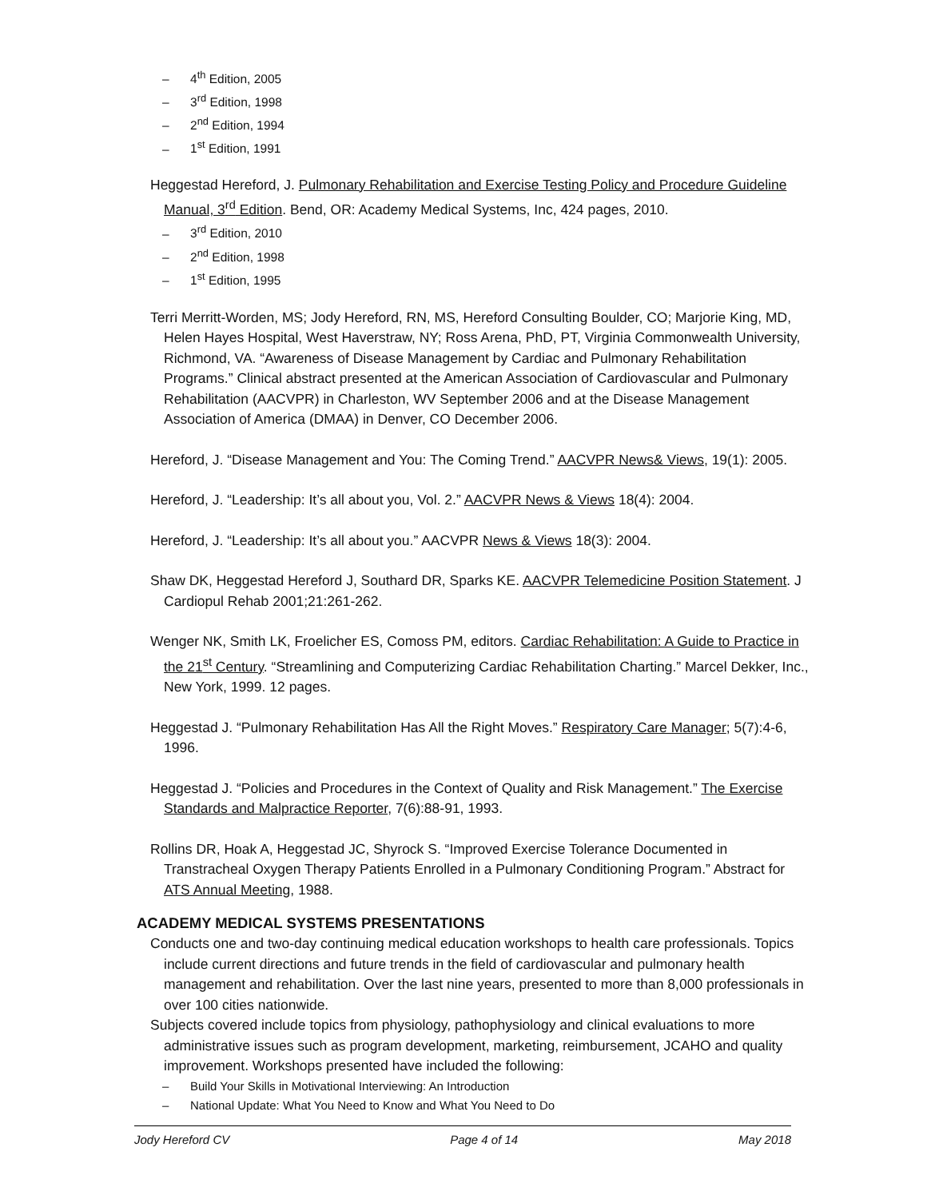– 4<sup>th</sup> Edition, 2005
– 3<sup>rd</sup> Edition, 1998
– 2<sup>nd</sup> Edition, 1994
– 1<sup>st</sup> Edition, 1991
Heggestad Hereford, J. Pulmonary Rehabilitation and Exercise Testing Policy and Procedure Guideline Manual, 3<sup>rd</sup> Edition. Bend, OR: Academy Medical Systems, Inc, 424 pages, 2010.
– 3<sup>rd</sup> Edition, 2010
– 2<sup>nd</sup> Edition, 1998
– 1<sup>st</sup> Edition, 1995
Terri Merritt-Worden, MS; Jody Hereford, RN, MS, Hereford Consulting Boulder, CO; Marjorie King, MD, Helen Hayes Hospital, West Haverstraw, NY; Ross Arena, PhD, PT, Virginia Commonwealth University, Richmond, VA. “Awareness of Disease Management by Cardiac and Pulmonary Rehabilitation Programs.” Clinical abstract presented at the American Association of Cardiovascular and Pulmonary Rehabilitation (AACVPR) in Charleston, WV September 2006 and at the Disease Management Association of America (DMAA) in Denver, CO December 2006.
Hereford, J. “Disease Management and You: The Coming Trend.” AACVPR News& Views, 19(1): 2005.
Hereford, J. “Leadership: It’s all about you, Vol. 2.” AACVPR News & Views 18(4): 2004.
Hereford, J. “Leadership: It’s all about you.” AACVPR News & Views 18(3): 2004.
Shaw DK, Heggestad Hereford J, Southard DR, Sparks KE. AACVPR Telemedicine Position Statement. J Cardiopul Rehab 2001;21:261-262.
Wenger NK, Smith LK, Froelicher ES, Comoss PM, editors. Cardiac Rehabilitation: A Guide to Practice in the 21<sup>st</sup> Century. “Streamlining and Computerizing Cardiac Rehabilitation Charting.” Marcel Dekker, Inc., New York, 1999. 12 pages.
Heggestad J. “Pulmonary Rehabilitation Has All the Right Moves.” Respiratory Care Manager; 5(7):4-6, 1996.
Heggestad J. “Policies and Procedures in the Context of Quality and Risk Management.” The Exercise Standards and Malpractice Reporter, 7(6):88-91, 1993.
Rollins DR, Hoak A, Heggestad JC, Shyrock S. “Improved Exercise Tolerance Documented in Transtracheal Oxygen Therapy Patients Enrolled in a Pulmonary Conditioning Program.” Abstract for ATS Annual Meeting, 1988.
ACADEMY MEDICAL SYSTEMS PRESENTATIONS
Conducts one and two-day continuing medical education workshops to health care professionals. Topics include current directions and future trends in the field of cardiovascular and pulmonary health management and rehabilitation. Over the last nine years, presented to more than 8,000 professionals in over 100 cities nationwide.
Subjects covered include topics from physiology, pathophysiology and clinical evaluations to more administrative issues such as program development, marketing, reimbursement, JCAHO and quality improvement. Workshops presented have included the following:
– Build Your Skills in Motivational Interviewing: An Introduction
– National Update: What You Need to Know and What You Need to Do
Jody Hereford CV Page 4 of 14 May 2018